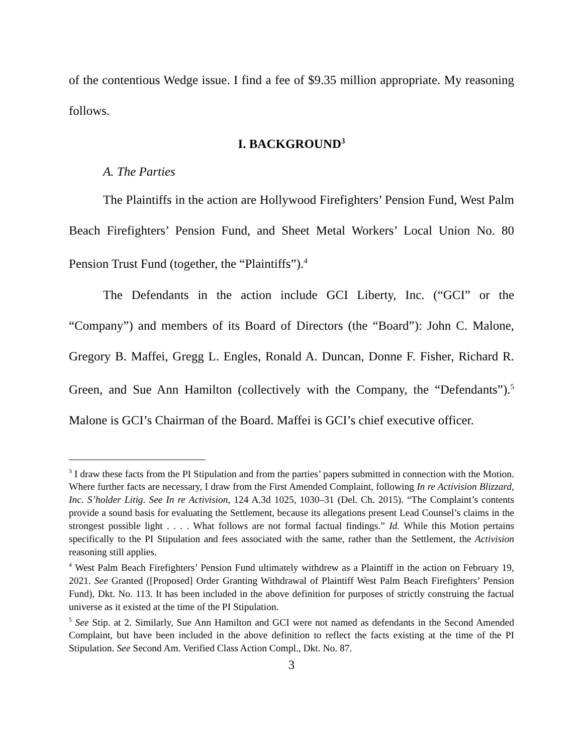of the contentious Wedge issue. I find a fee of $9.35 million appropriate. My reasoning follows.
I. BACKGROUND<sup>3</sup>
A. The Parties
The Plaintiffs in the action are Hollywood Firefighters’ Pension Fund, West Palm Beach Firefighters’ Pension Fund, and Sheet Metal Workers’ Local Union No. 80 Pension Trust Fund (together, the “Plaintiffs”).<sup>4</sup>
The Defendants in the action include GCI Liberty, Inc. (“GCI” or the “Company”) and members of its Board of Directors (the “Board”): John C. Malone, Gregory B. Maffei, Gregg L. Engles, Ronald A. Duncan, Donne F. Fisher, Richard R. Green, and Sue Ann Hamilton (collectively with the Company, the “Defendants”).<sup>5</sup> Malone is GCI’s Chairman of the Board. Maffei is GCI’s chief executive officer.
<sup>3</sup> I draw these facts from the PI Stipulation and from the parties’ papers submitted in connection with the Motion. Where further facts are necessary, I draw from the First Amended Complaint, following In re Activision Blizzard, Inc. S’holder Litig. See In re Activision, 124 A.3d 1025, 1030–31 (Del. Ch. 2015). “The Complaint’s contents provide a sound basis for evaluating the Settlement, because its allegations present Lead Counsel’s claims in the strongest possible light . . . . What follows are not formal factual findings.” Id. While this Motion pertains specifically to the PI Stipulation and fees associated with the same, rather than the Settlement, the Activision reasoning still applies.
<sup>4</sup> West Palm Beach Firefighters’ Pension Fund ultimately withdrew as a Plaintiff in the action on February 19, 2021. See Granted ([Proposed] Order Granting Withdrawal of Plaintiff West Palm Beach Firefighters’ Pension Fund), Dkt. No. 113. It has been included in the above definition for purposes of strictly construing the factual universe as it existed at the time of the PI Stipulation.
<sup>5</sup> See Stip. at 2. Similarly, Sue Ann Hamilton and GCI were not named as defendants in the Second Amended Complaint, but have been included in the above definition to reflect the facts existing at the time of the PI Stipulation. See Second Am. Verified Class Action Compl., Dkt. No. 87.
3